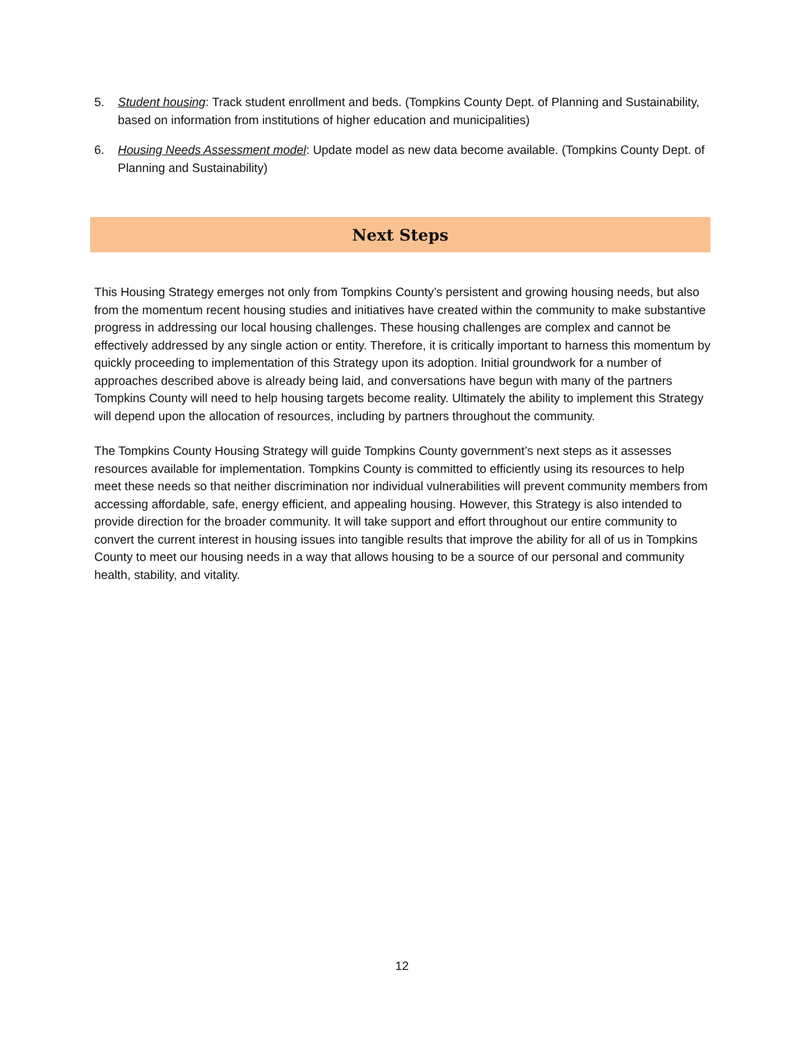5. Student housing: Track student enrollment and beds. (Tompkins County Dept. of Planning and Sustainability, based on information from institutions of higher education and municipalities)
6. Housing Needs Assessment model: Update model as new data become available. (Tompkins County Dept. of Planning and Sustainability)
Next Steps
This Housing Strategy emerges not only from Tompkins County’s persistent and growing housing needs, but also from the momentum recent housing studies and initiatives have created within the community to make substantive progress in addressing our local housing challenges. These housing challenges are complex and cannot be effectively addressed by any single action or entity. Therefore, it is critically important to harness this momentum by quickly proceeding to implementation of this Strategy upon its adoption. Initial groundwork for a number of approaches described above is already being laid, and conversations have begun with many of the partners Tompkins County will need to help housing targets become reality. Ultimately the ability to implement this Strategy will depend upon the allocation of resources, including by partners throughout the community.
The Tompkins County Housing Strategy will guide Tompkins County government’s next steps as it assesses resources available for implementation. Tompkins County is committed to efficiently using its resources to help meet these needs so that neither discrimination nor individual vulnerabilities will prevent community members from accessing affordable, safe, energy efficient, and appealing housing. However, this Strategy is also intended to provide direction for the broader community. It will take support and effort throughout our entire community to convert the current interest in housing issues into tangible results that improve the ability for all of us in Tompkins County to meet our housing needs in a way that allows housing to be a source of our personal and community health, stability, and vitality.
12